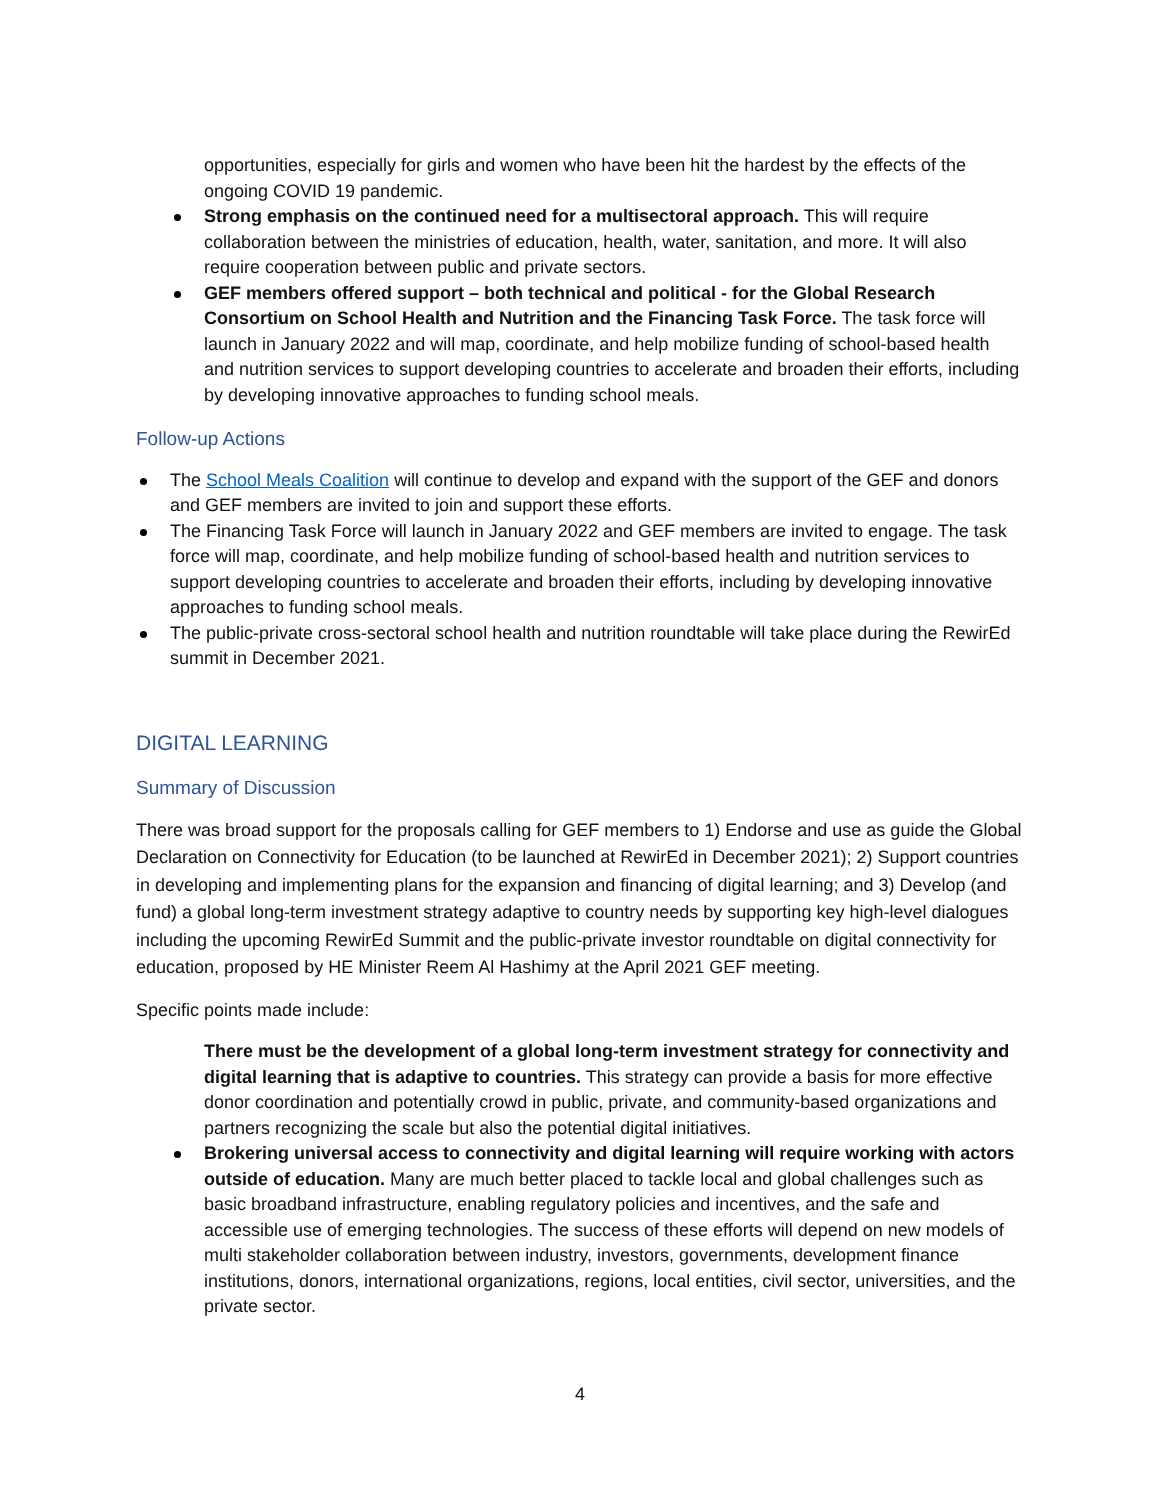opportunities, especially for girls and women who have been hit the hardest by the effects of the ongoing COVID 19 pandemic.
Strong emphasis on the continued need for a multisectoral approach. This will require collaboration between the ministries of education, health, water, sanitation, and more. It will also require cooperation between public and private sectors.
GEF members offered support – both technical and political - for the Global Research Consortium on School Health and Nutrition and the Financing Task Force. The task force will launch in January 2022 and will map, coordinate, and help mobilize funding of school-based health and nutrition services to support developing countries to accelerate and broaden their efforts, including by developing innovative approaches to funding school meals.
Follow-up Actions
The School Meals Coalition will continue to develop and expand with the support of the GEF and donors and GEF members are invited to join and support these efforts.
The Financing Task Force will launch in January 2022 and GEF members are invited to engage. The task force will map, coordinate, and help mobilize funding of school-based health and nutrition services to support developing countries to accelerate and broaden their efforts, including by developing innovative approaches to funding school meals.
The public-private cross-sectoral school health and nutrition roundtable will take place during the RewirEd summit in December 2021.
DIGITAL LEARNING
Summary of Discussion
There was broad support for the proposals calling for GEF members to 1) Endorse and use as guide the Global Declaration on Connectivity for Education (to be launched at RewirEd in December 2021); 2) Support countries in developing and implementing plans for the expansion and financing of digital learning; and 3) Develop (and fund) a global long-term investment strategy adaptive to country needs by supporting key high-level dialogues including the upcoming RewirEd Summit and the public-private investor roundtable on digital connectivity for education, proposed by HE Minister Reem Al Hashimy at the April 2021 GEF meeting.
Specific points made include:
There must be the development of a global long-term investment strategy for connectivity and digital learning that is adaptive to countries. This strategy can provide a basis for more effective donor coordination and potentially crowd in public, private, and community-based organizations and partners recognizing the scale but also the potential digital initiatives.
Brokering universal access to connectivity and digital learning will require working with actors outside of education. Many are much better placed to tackle local and global challenges such as basic broadband infrastructure, enabling regulatory policies and incentives, and the safe and accessible use of emerging technologies. The success of these efforts will depend on new models of multi stakeholder collaboration between industry, investors, governments, development finance institutions, donors, international organizations, regions, local entities, civil sector, universities, and the private sector.
4